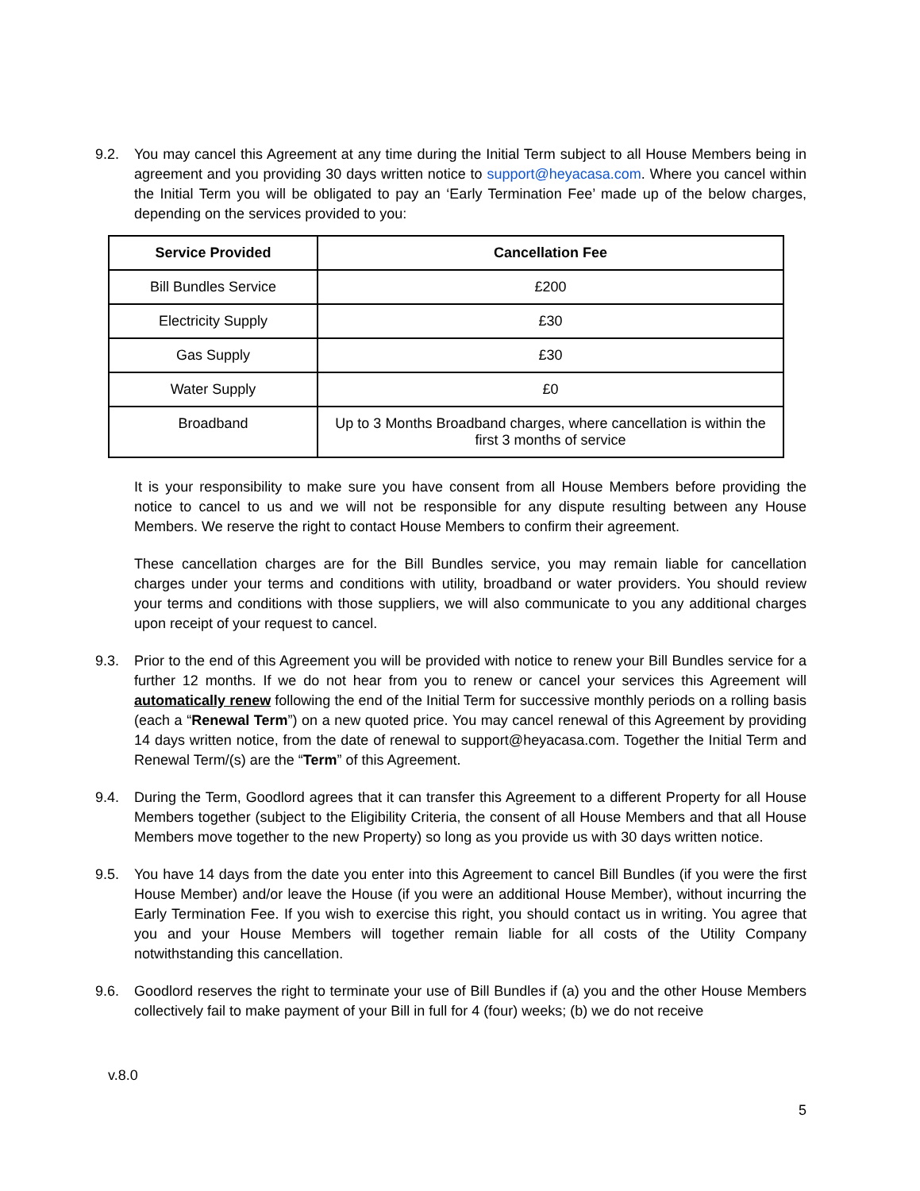9.2. You may cancel this Agreement at any time during the Initial Term subject to all House Members being in agreement and you providing 30 days written notice to support@heyacasa.com. Where you cancel within the Initial Term you will be obligated to pay an ‘Early Termination Fee’ made up of the below charges, depending on the services provided to you:
| Service Provided | Cancellation Fee |
| --- | --- |
| Bill Bundles Service | £200 |
| Electricity Supply | £30 |
| Gas Supply | £30 |
| Water Supply | £0 |
| Broadband | Up to 3 Months Broadband charges, where cancellation is within the first 3 months of service |
It is your responsibility to make sure you have consent from all House Members before providing the notice to cancel to us and we will not be responsible for any dispute resulting between any House Members. We reserve the right to contact House Members to confirm their agreement.
These cancellation charges are for the Bill Bundles service, you may remain liable for cancellation charges under your terms and conditions with utility, broadband or water providers. You should review your terms and conditions with those suppliers, we will also communicate to you any additional charges upon receipt of your request to cancel.
9.3. Prior to the end of this Agreement you will be provided with notice to renew your Bill Bundles service for a further 12 months. If we do not hear from you to renew or cancel your services this Agreement will automatically renew following the end of the Initial Term for successive monthly periods on a rolling basis (each a “Renewal Term”) on a new quoted price. You may cancel renewal of this Agreement by providing 14 days written notice, from the date of renewal to support@heyacasa.com. Together the Initial Term and Renewal Term/(s) are the “Term” of this Agreement.
9.4. During the Term, Goodlord agrees that it can transfer this Agreement to a different Property for all House Members together (subject to the Eligibility Criteria, the consent of all House Members and that all House Members move together to the new Property) so long as you provide us with 30 days written notice.
9.5. You have 14 days from the date you enter into this Agreement to cancel Bill Bundles (if you were the first House Member) and/or leave the House (if you were an additional House Member), without incurring the Early Termination Fee. If you wish to exercise this right, you should contact us in writing. You agree that you and your House Members will together remain liable for all costs of the Utility Company notwithstanding this cancellation.
9.6. Goodlord reserves the right to terminate your use of Bill Bundles if (a) you and the other House Members collectively fail to make payment of your Bill in full for 4 (four) weeks; (b) we do not receive
v.8.0
5